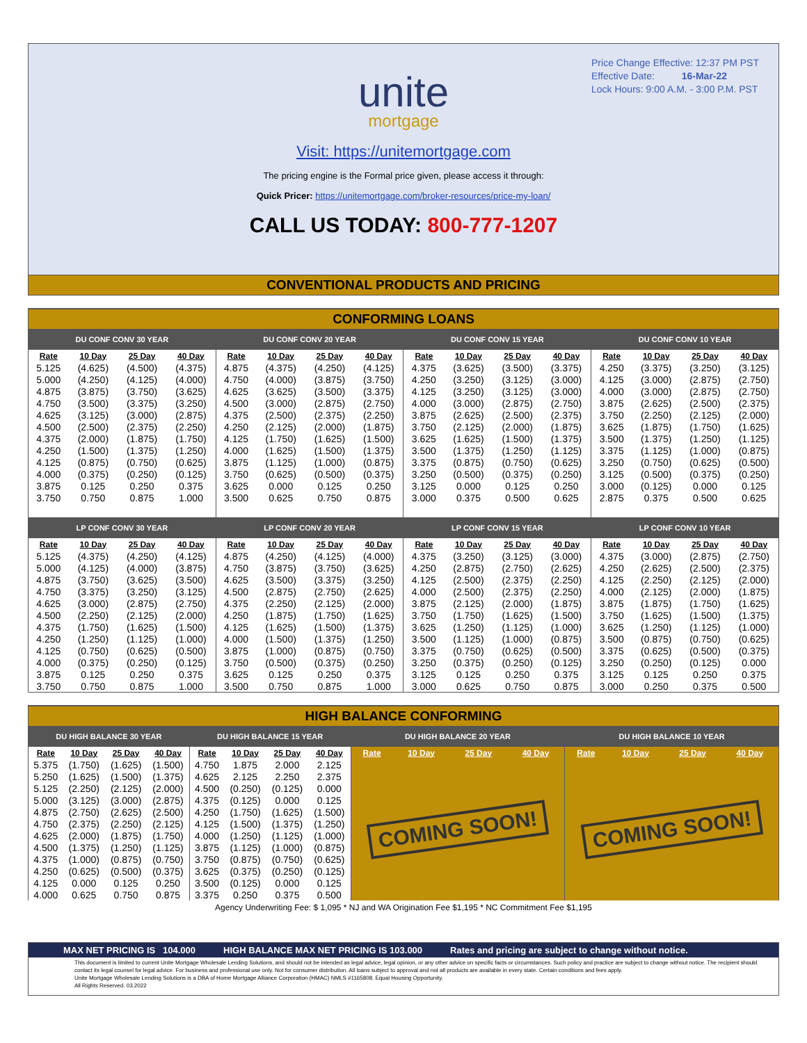Price Change Effective: 12:37 PM PST
Effective Date: 16-Mar-22
Lock Hours: 9:00 A.M. - 3:00 P.M. PST
unite
mortgage
Visit: https://unitemortgage.com
The pricing engine is the Formal price given, please access it through:
Quick Pricer: https://unitemortgage.com/broker-resources/price-my-loan/
CALL US TODAY: 800-777-1207
CONVENTIONAL PRODUCTS AND PRICING
CONFORMING LOANS
| DU CONF CONV 30 YEAR | | | | DU CONF CONV 20 YEAR | | | | DU CONF CONV 15 YEAR | | | | DU CONF CONV 10 YEAR | | | |
| --- | --- | --- | --- | --- | --- | --- | --- | --- | --- | --- | --- | --- | --- | --- | --- |
| Rate | 10 Day | 25 Day | 40 Day | Rate | 10 Day | 25 Day | 40 Day | Rate | 10 Day | 25 Day | 40 Day | Rate | 10 Day | 25 Day | 40 Day |
| 5.125 | (4.625) | (4.500) | (4.375) | 4.875 | (4.375) | (4.250) | (4.125) | 4.375 | (3.625) | (3.500) | (3.375) | 4.250 | (3.375) | (3.250) | (3.125) |
| 5.000 | (4.250) | (4.125) | (4.000) | 4.750 | (4.000) | (3.875) | (3.750) | 4.250 | (3.250) | (3.125) | (3.000) | 4.125 | (3.000) | (2.875) | (2.750) |
| 4.875 | (3.875) | (3.750) | (3.625) | 4.625 | (3.625) | (3.500) | (3.375) | 4.125 | (3.250) | (3.125) | (3.000) | 4.000 | (3.000) | (2.875) | (2.750) |
| 4.750 | (3.500) | (3.375) | (3.250) | 4.500 | (3.000) | (2.875) | (2.750) | 4.000 | (3.000) | (2.875) | (2.750) | 3.875 | (2.625) | (2.500) | (2.375) |
| 4.625 | (3.125) | (3.000) | (2.875) | 4.375 | (2.500) | (2.375) | (2.250) | 3.875 | (2.625) | (2.500) | (2.375) | 3.750 | (2.250) | (2.125) | (2.000) |
| 4.500 | (2.500) | (2.375) | (2.250) | 4.250 | (2.125) | (2.000) | (1.875) | 3.750 | (2.125) | (2.000) | (1.875) | 3.625 | (1.875) | (1.750) | (1.625) |
| 4.375 | (2.000) | (1.875) | (1.750) | 4.125 | (1.750) | (1.625) | (1.500) | 3.625 | (1.625) | (1.500) | (1.375) | 3.500 | (1.375) | (1.250) | (1.125) |
| 4.250 | (1.500) | (1.375) | (1.250) | 4.000 | (1.625) | (1.500) | (1.375) | 3.500 | (1.375) | (1.250) | (1.125) | 3.375 | (1.125) | (1.000) | (0.875) |
| 4.125 | (0.875) | (0.750) | (0.625) | 3.875 | (1.125) | (1.000) | (0.875) | 3.375 | (0.875) | (0.750) | (0.625) | 3.250 | (0.750) | (0.625) | (0.500) |
| 4.000 | (0.375) | (0.250) | (0.125) | 3.750 | (0.625) | (0.500) | (0.375) | 3.250 | (0.500) | (0.375) | (0.250) | 3.125 | (0.500) | (0.375) | (0.250) |
| 3.875 | 0.125 | 0.250 | 0.375 | 3.625 | 0.000 | 0.125 | 0.250 | 3.125 | 0.000 | 0.125 | 0.250 | 3.000 | (0.125) | 0.000 | 0.125 |
| 3.750 | 0.750 | 0.875 | 1.000 | 3.500 | 0.625 | 0.750 | 0.875 | 3.000 | 0.375 | 0.500 | 0.625 | 2.875 | 0.375 | 0.500 | 0.625 |
| LP CONF CONV 30 YEAR | | | | LP CONF CONV 20 YEAR | | | | LP CONF CONV 15 YEAR | | | | LP CONF CONV 10 YEAR | | | |
| Rate | 10 Day | 25 Day | 40 Day | Rate | 10 Day | 25 Day | 40 Day | Rate | 10 Day | 25 Day | 40 Day | Rate | 10 Day | 25 Day | 40 Day |
| 5.125 | (4.375) | (4.250) | (4.125) | 4.875 | (4.250) | (4.125) | (4.000) | 4.375 | (3.250) | (3.125) | (3.000) | 4.375 | (3.000) | (2.875) | (2.750) |
| 5.000 | (4.125) | (4.000) | (3.875) | 4.750 | (3.875) | (3.750) | (3.625) | 4.250 | (2.875) | (2.750) | (2.625) | 4.250 | (2.625) | (2.500) | (2.375) |
| 4.875 | (3.750) | (3.625) | (3.500) | 4.625 | (3.500) | (3.375) | (3.250) | 4.125 | (2.500) | (2.375) | (2.250) | 4.125 | (2.250) | (2.125) | (2.000) |
| 4.750 | (3.375) | (3.250) | (3.125) | 4.500 | (2.875) | (2.750) | (2.625) | 4.000 | (2.500) | (2.375) | (2.250) | 4.000 | (2.125) | (2.000) | (1.875) |
| 4.625 | (3.000) | (2.875) | (2.750) | 4.375 | (2.250) | (2.125) | (2.000) | 3.875 | (2.125) | (2.000) | (1.875) | 3.875 | (1.875) | (1.750) | (1.625) |
| 4.500 | (2.250) | (2.125) | (2.000) | 4.250 | (1.875) | (1.750) | (1.625) | 3.750 | (1.750) | (1.625) | (1.500) | 3.750 | (1.625) | (1.500) | (1.375) |
| 4.375 | (1.750) | (1.625) | (1.500) | 4.125 | (1.625) | (1.500) | (1.375) | 3.625 | (1.250) | (1.125) | (1.000) | 3.625 | (1.250) | (1.125) | (1.000) |
| 4.250 | (1.250) | (1.125) | (1.000) | 4.000 | (1.500) | (1.375) | (1.250) | 3.500 | (1.125) | (1.000) | (0.875) | 3.500 | (0.875) | (0.750) | (0.625) |
| 4.125 | (0.750) | (0.625) | (0.500) | 3.875 | (1.000) | (0.875) | (0.750) | 3.375 | (0.750) | (0.625) | (0.500) | 3.375 | (0.625) | (0.500) | (0.375) |
| 4.000 | (0.375) | (0.250) | (0.125) | 3.750 | (0.500) | (0.375) | (0.250) | 3.250 | (0.375) | (0.250) | (0.125) | 3.250 | (0.250) | (0.125) | 0.000 |
| 3.875 | 0.125 | 0.250 | 0.375 | 3.625 | 0.125 | 0.250 | 0.375 | 3.125 | 0.125 | 0.250 | 0.375 | 3.125 | 0.125 | 0.250 | 0.375 |
| 3.750 | 0.750 | 0.875 | 1.000 | 3.500 | 0.750 | 0.875 | 1.000 | 3.000 | 0.625 | 0.750 | 0.875 | 3.000 | 0.250 | 0.375 | 0.500 |
HIGH BALANCE CONFORMING
| DU HIGH BALANCE 30 YEAR | | | | DU HIGH BALANCE 15 YEAR | | | | DU HIGH BALANCE 20 YEAR | | | | DU HIGH BALANCE 10 YEAR | | | |
| --- | --- | --- | --- | --- | --- | --- | --- | --- | --- | --- | --- | --- | --- | --- | --- |
| Rate | 10 Day | 25 Day | 40 Day | Rate | 10 Day | 25 Day | 40 Day | Rate | 10 Day | 25 Day | 40 Day | Rate | 10 Day | 25 Day | 40 Day |
| 5.375 | (1.750) | (1.625) | (1.500) | 4.750 | 1.875 | 2.000 | 2.125 | COMING SOON! | | | | COMING SOON! | | | |
| 5.250 | (1.625) | (1.500) | (1.375) | 4.625 | 2.125 | 2.250 | 2.375 | | | | | | | | |
| 5.125 | (2.250) | (2.125) | (2.000) | 4.500 | (0.250) | (0.125) | 0.000 | | | | | | | | |
| 5.000 | (3.125) | (3.000) | (2.875) | 4.375 | (0.125) | 0.000 | 0.125 | | | | | | | | |
| 4.875 | (2.750) | (2.625) | (2.500) | 4.250 | (1.750) | (1.625) | (1.500) | | | | | | | | |
| 4.750 | (2.375) | (2.250) | (2.125) | 4.125 | (1.500) | (1.375) | (1.250) | | | | | | | | |
| 4.625 | (2.000) | (1.875) | (1.750) | 4.000 | (1.250) | (1.125) | (1.000) | | | | | | | | |
| 4.500 | (1.375) | (1.250) | (1.125) | 3.875 | (1.125) | (1.000) | (0.875) | | | | | | | | |
| 4.375 | (1.000) | (0.875) | (0.750) | 3.750 | (0.875) | (0.750) | (0.625) | | | | | | | | |
| 4.250 | (0.625) | (0.500) | (0.375) | 3.625 | (0.375) | (0.250) | (0.125) | | | | | | | | |
| 4.125 | 0.000 | 0.125 | 0.250 | 3.500 | (0.125) | 0.000 | 0.125 | | | | | | | | |
| 4.000 | 0.625 | 0.750 | 0.875 | 3.375 | 0.250 | 0.375 | 0.500 | | | | | | | | |
Agency Underwriting Fee: $ 1,095 * NJ and WA Origination Fee $1,195 * NC Commitment Fee $1,195
MAX NET PRICING IS 104.000 HIGH BALANCE MAX NET PRICING IS 103.000 Rates and pricing are subject to change without notice.
This document is limited to current Unite Mortgage Wholesale Lending Solutions, and should not be intended as legal advice, legal opinion, or any other advice on specific facts or circumstances. Such policy and practice are subject to change without notice. The recipient should contact its legal counsel for legal advice. For business and professional use only. Not for consumer distribution. All loans subject to approval and not all products are available in every state. Certain conditions and fees apply.
Unite Mortgage Wholesale Lending Solutions is a DBA of Home Mortgage Alliance Corporation (HMAC) NMLS #1165808. Equal Housing Opportunity.
All Rights Reserved. 03.2022